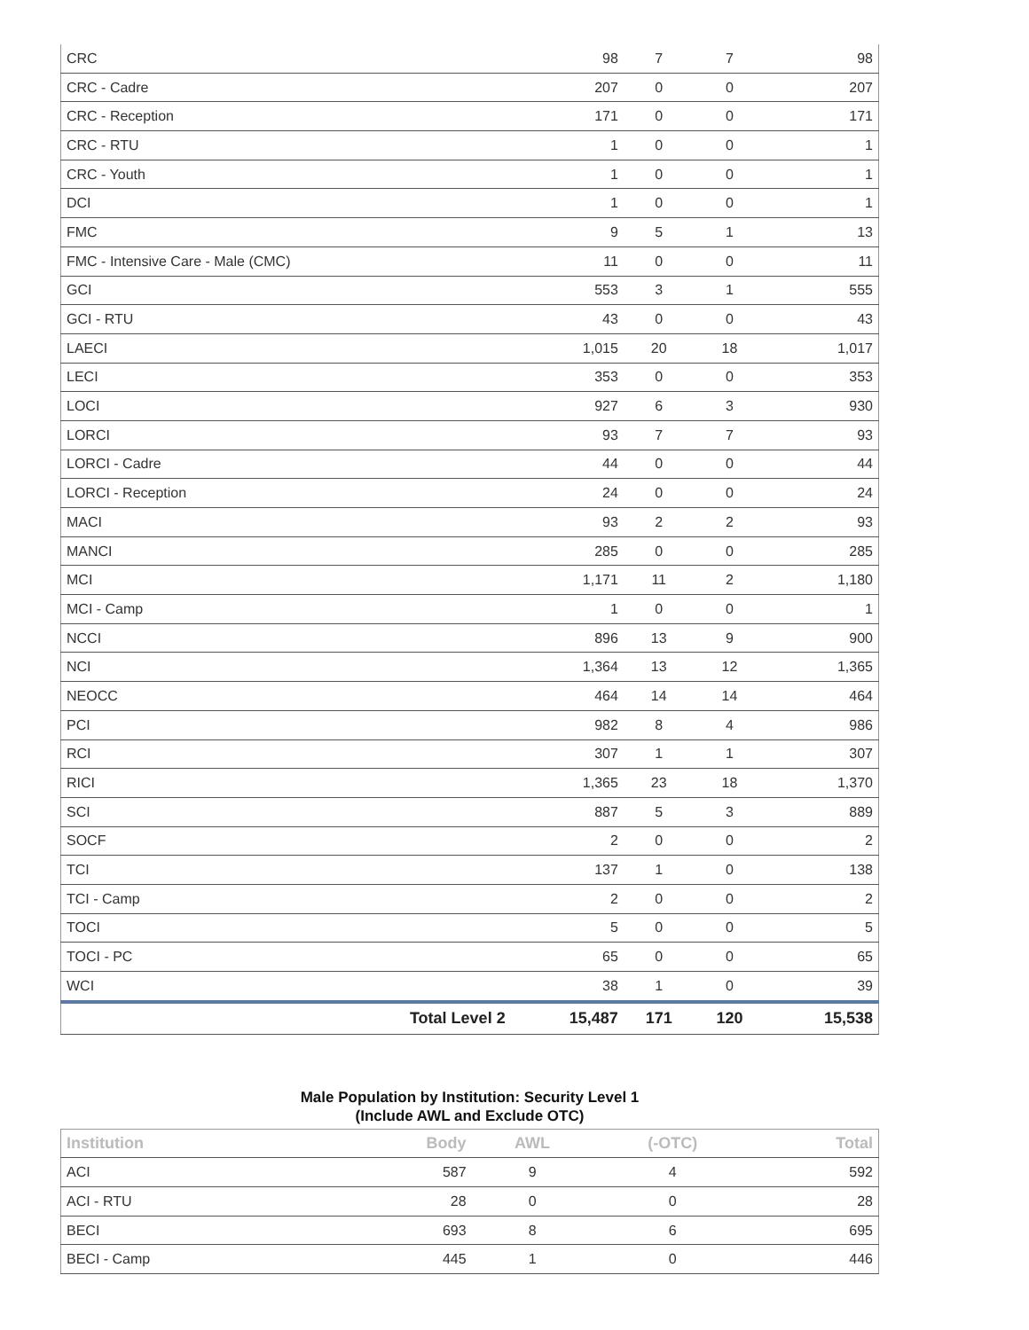| CRC | | 98 | 7 | 7 | 98 |
| CRC - Cadre | | 207 | 0 | 0 | 207 |
| CRC - Reception | | 171 | 0 | 0 | 171 |
| CRC - RTU | | 1 | 0 | 0 | 1 |
| CRC - Youth | | 1 | 0 | 0 | 1 |
| DCI | | 1 | 0 | 0 | 1 |
| FMC | | 9 | 5 | 1 | 13 |
| FMC - Intensive Care - Male (CMC) | | 11 | 0 | 0 | 11 |
| GCI | | 553 | 3 | 1 | 555 |
| GCI - RTU | | 43 | 0 | 0 | 43 |
| LAECI | | 1,015 | 20 | 18 | 1,017 |
| LECI | | 353 | 0 | 0 | 353 |
| LOCI | | 927 | 6 | 3 | 930 |
| LORCI | | 93 | 7 | 7 | 93 |
| LORCI - Cadre | | 44 | 0 | 0 | 44 |
| LORCI - Reception | | 24 | 0 | 0 | 24 |
| MACI | | 93 | 2 | 2 | 93 |
| MANCI | | 285 | 0 | 0 | 285 |
| MCI | | 1,171 | 11 | 2 | 1,180 |
| MCI - Camp | | 1 | 0 | 0 | 1 |
| NCCI | | 896 | 13 | 9 | 900 |
| NCI | | 1,364 | 13 | 12 | 1,365 |
| NEOCC | | 464 | 14 | 14 | 464 |
| PCI | | 982 | 8 | 4 | 986 |
| RCI | | 307 | 1 | 1 | 307 |
| RICI | | 1,365 | 23 | 18 | 1,370 |
| SCI | | 887 | 5 | 3 | 889 |
| SOCF | | 2 | 0 | 0 | 2 |
| TCI | | 137 | 1 | 0 | 138 |
| TCI - Camp | | 2 | 0 | 0 | 2 |
| TOCI | | 5 | 0 | 0 | 5 |
| TOCI - PC | | 65 | 0 | 0 | 65 |
| WCI | | 38 | 1 | 0 | 39 |
| | Total Level 2 | 15,487 | 171 | 120 | 15,538 |
Male Population by Institution: Security Level 1
(Include AWL and Exclude OTC)
| Institution | | Body | AWL | (-OTC) | Total |
| --- | --- | --- | --- | --- | --- |
| ACI | | 587 | 9 | 4 | 592 |
| ACI - RTU | | 28 | 0 | 0 | 28 |
| BECI | | 693 | 8 | 6 | 695 |
| BECI - Camp | | 445 | 1 | 0 | 446 |